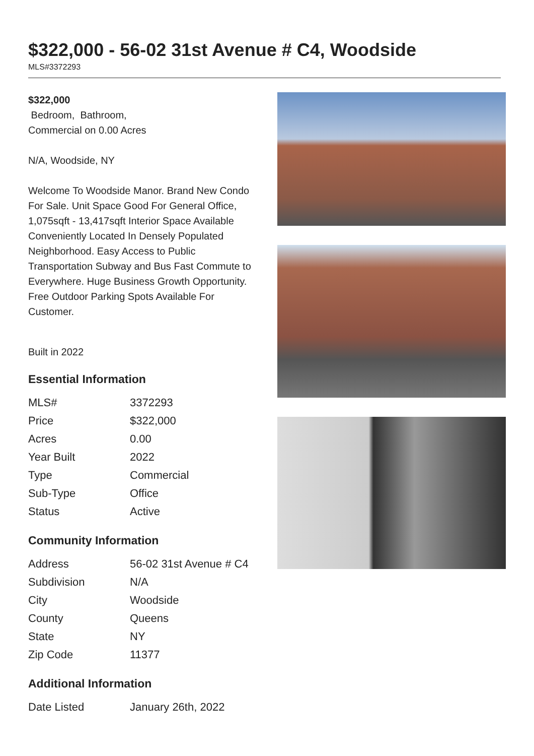$322,000 - 56-02 31st Avenue # C4, Woodside
MLS#3372293
$322,000
Bedroom, Bathroom,
Commercial on 0.00 Acres
N/A, Woodside, NY
Welcome To Woodside Manor. Brand New Condo For Sale. Unit Space Good For General Office, 1,075sqft - 13,417sqft Interior Space Available Conveniently Located In Densely Populated Neighborhood. Easy Access to Public Transportation Subway and Bus Fast Commute to Everywhere. Huge Business Growth Opportunity. Free Outdoor Parking Spots Available For Customer.
Built in 2022
Essential Information
| MLS# | 3372293 |
| Price | $322,000 |
| Acres | 0.00 |
| Year Built | 2022 |
| Type | Commercial |
| Sub-Type | Office |
| Status | Active |
Community Information
| Address | 56-02 31st Avenue # C4 |
| Subdivision | N/A |
| City | Woodside |
| County | Queens |
| State | NY |
| Zip Code | 11377 |
Additional Information
| Date Listed | January 26th, 2022 |